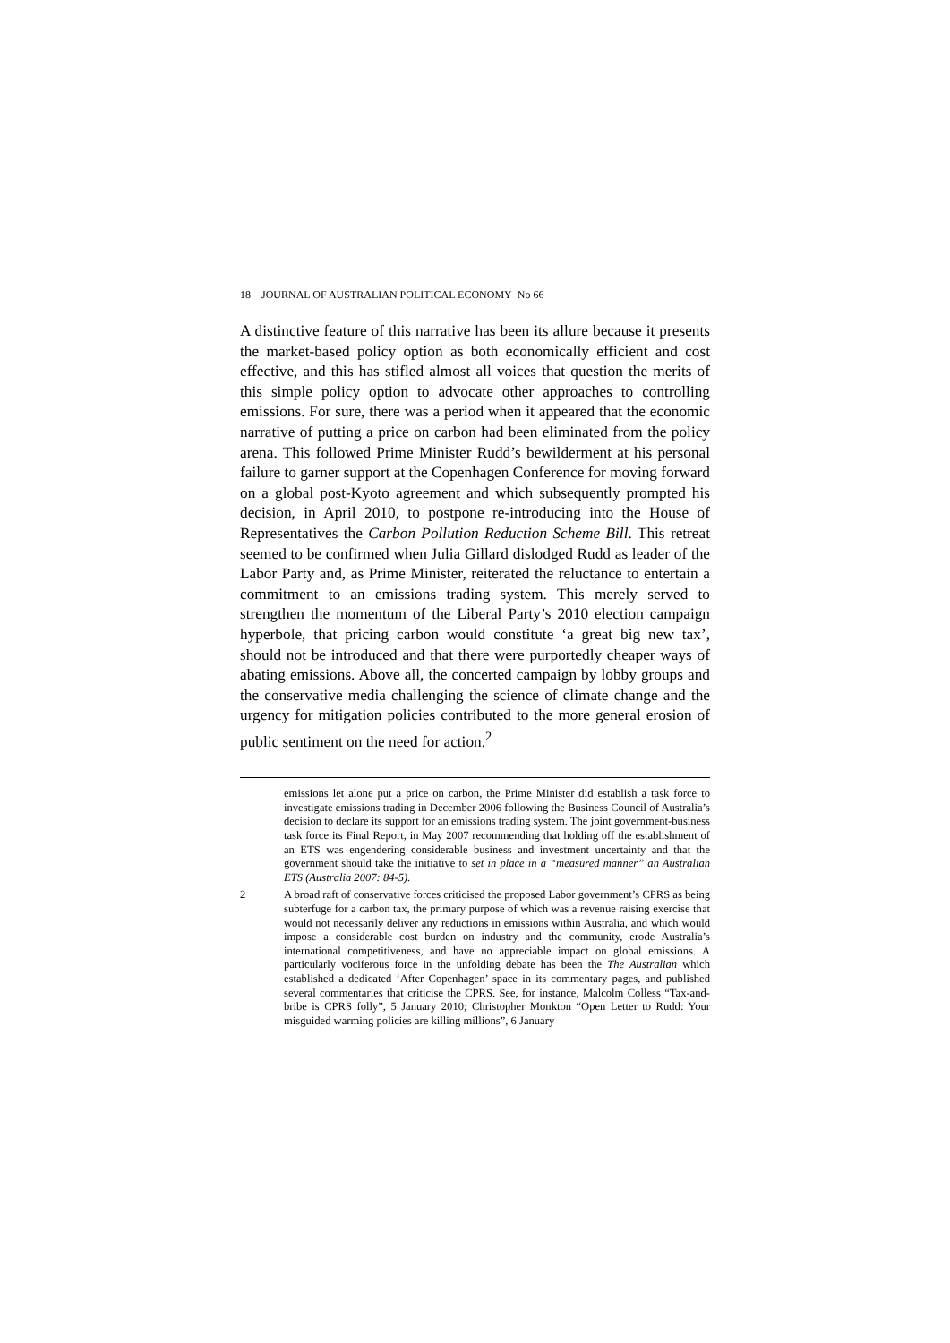18 JOURNAL OF AUSTRALIAN POLITICAL ECONOMY No 66
A distinctive feature of this narrative has been its allure because it presents the market-based policy option as both economically efficient and cost effective, and this has stifled almost all voices that question the merits of this simple policy option to advocate other approaches to controlling emissions. For sure, there was a period when it appeared that the economic narrative of putting a price on carbon had been eliminated from the policy arena. This followed Prime Minister Rudd’s bewilderment at his personal failure to garner support at the Copenhagen Conference for moving forward on a global post-Kyoto agreement and which subsequently prompted his decision, in April 2010, to postpone re-introducing into the House of Representatives the Carbon Pollution Reduction Scheme Bill. This retreat seemed to be confirmed when Julia Gillard dislodged Rudd as leader of the Labor Party and, as Prime Minister, reiterated the reluctance to entertain a commitment to an emissions trading system. This merely served to strengthen the momentum of the Liberal Party’s 2010 election campaign hyperbole, that pricing carbon would constitute ‘a great big new tax’, should not be introduced and that there were purportedly cheaper ways of abating emissions. Above all, the concerted campaign by lobby groups and the conservative media challenging the science of climate change and the urgency for mitigation policies contributed to the more general erosion of public sentiment on the need for action.<sup>2</sup>
emissions let alone put a price on carbon, the Prime Minister did establish a task force to investigate emissions trading in December 2006 following the Business Council of Australia’s decision to declare its support for an emissions trading system. The joint government-business task force its Final Report, in May 2007 recommending that holding off the establishment of an ETS was engendering considerable business and investment uncertainty and that the government should take the initiative to set in place in a “measured manner” an Australian ETS (Australia 2007: 84-5).
2 A broad raft of conservative forces criticised the proposed Labor government’s CPRS as being subterfuge for a carbon tax, the primary purpose of which was a revenue raising exercise that would not necessarily deliver any reductions in emissions within Australia, and which would impose a considerable cost burden on industry and the community, erode Australia’s international competitiveness, and have no appreciable impact on global emissions. A particularly vociferous force in the unfolding debate has been the The Australian which established a dedicated ‘After Copenhagen’ space in its commentary pages, and published several commentaries that criticise the CPRS. See, for instance, Malcolm Colless “Tax-and-bribe is CPRS folly”, 5 January 2010; Christopher Monkton “Open Letter to Rudd: Your misguided warming policies are killing millions”, 6 January